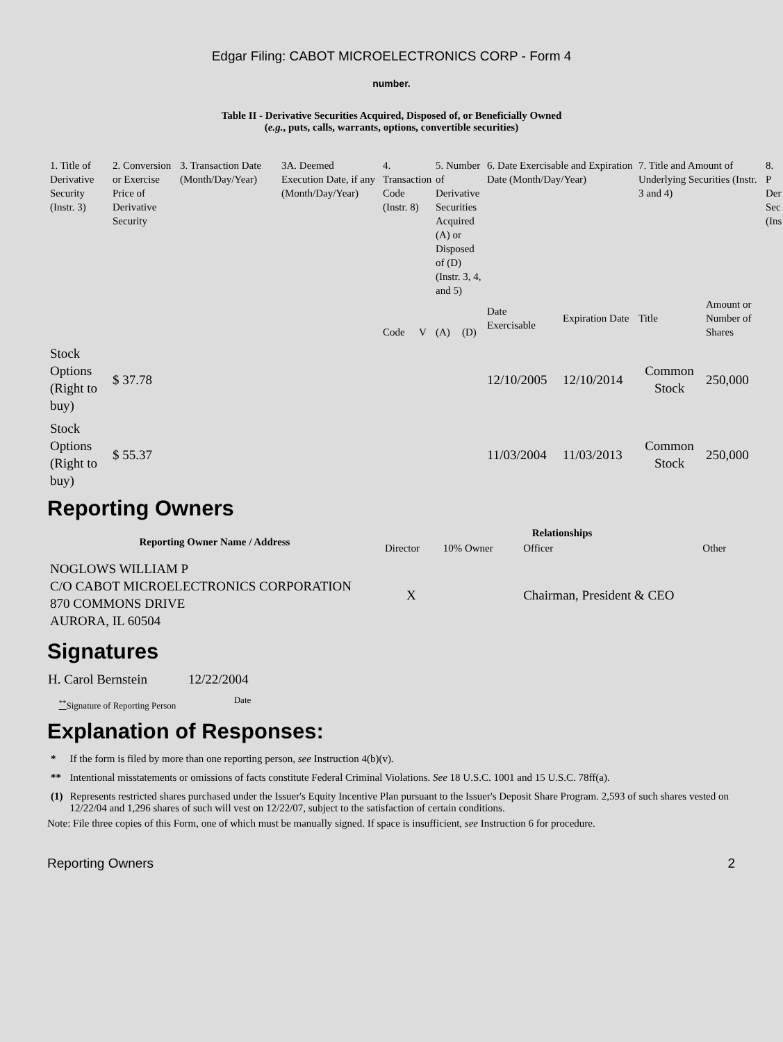Edgar Filing: CABOT MICROELECTRONICS CORP - Form 4
number.
Table II - Derivative Securities Acquired, Disposed of, or Beneficially Owned
(e.g., puts, calls, warrants, options, convertible securities)
| 1. Title of Derivative Security (Instr. 3) | 2. Conversion or Exercise Price of Derivative Security | 3. Transaction Date (Month/Day/Year) | 3A. Deemed Execution Date, if any (Month/Day/Year) | 4. Transaction Code (Instr. 8) | | 5. Number of Derivative Securities Acquired (A) or Disposed of (D) (Instr. 3, 4, and 5) | | 6. Date Exercisable and Expiration Date (Month/Day/Year) | | 7. Title and Amount of Underlying Securities (Instr. 3 and 4) | | 8. P Der Sec (Ins |
| | | | | Code | V | (A) | (D) | Date Exercisable | Expiration Date | Title | Amount or Number of Shares | |
| Stock Options (Right to buy) | $ 37.78 | | | | | | | 12/10/2005 | 12/10/2014 | Common Stock | 250,000 | |
| Stock Options (Right to buy) | $ 55.37 | | | | | | | 11/03/2004 | 11/03/2013 | Common Stock | 250,000 | |
Reporting Owners
| Reporting Owner Name / Address | Relationships | | | |
| --- | --- | --- | --- | --- |
| | Director | 10% Owner | Officer | Other |
| NOGLOWS WILLIAM P C/O CABOT MICROELECTRONICS CORPORATION 870 COMMONS DRIVE AURORA, IL 60504 | X | | Chairman, President & CEO | |
Signatures
| H. Carol Bernstein | 12/22/2004 |
| <sup>**</sup> Signature of Reporting Person | Date |
Explanation of Responses:
| * | If the form is filed by more than one reporting person, see Instruction 4(b)(v). |
| ** | Intentional misstatements or omissions of facts constitute Federal Criminal Violations. See 18 U.S.C. 1001 and 15 U.S.C. 78ff(a). |
| (1) | Represents restricted shares purchased under the Issuer's Equity Incentive Plan pursuant to the Issuer's Deposit Share Program. 2,593 of such shares vested on 12/22/04 and 1,296 shares of such will vest on 12/22/07, subject to the satisfaction of certain conditions. |
Note: File three copies of this Form, one of which must be manually signed. If space is insufficient, see Instruction 6 for procedure.
Reporting Owners 2